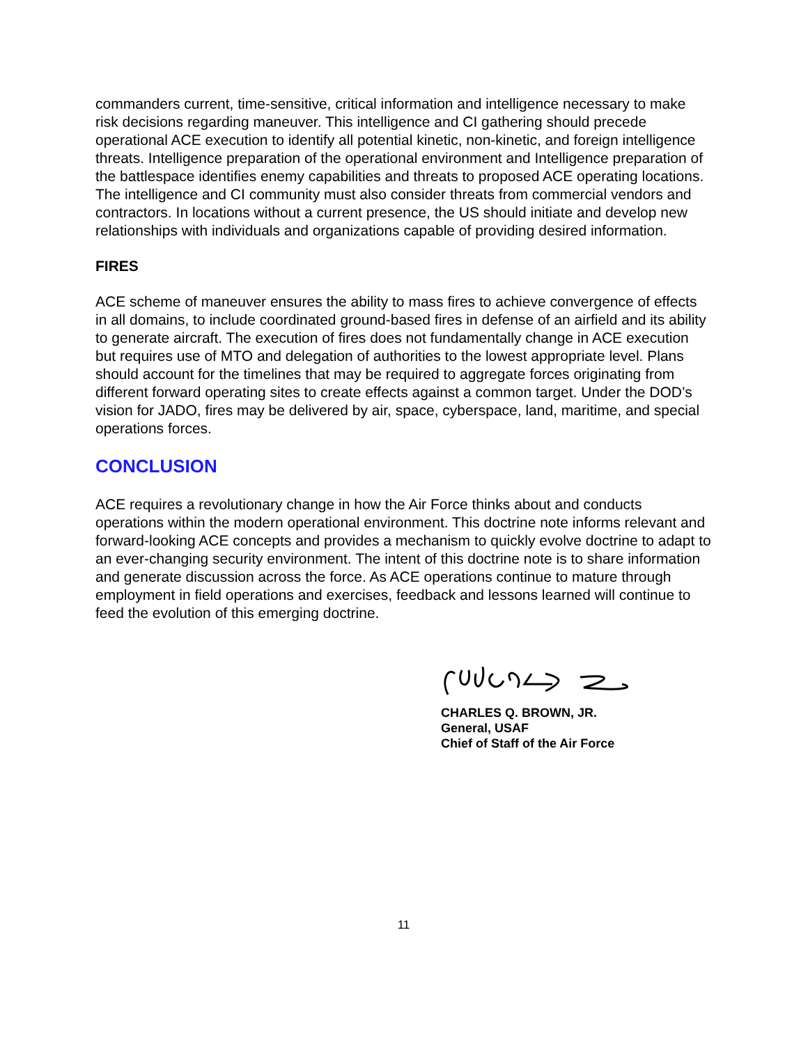commanders current, time-sensitive, critical information and intelligence necessary to make risk decisions regarding maneuver. This intelligence and CI gathering should precede operational ACE execution to identify all potential kinetic, non-kinetic, and foreign intelligence threats. Intelligence preparation of the operational environment and Intelligence preparation of the battlespace identifies enemy capabilities and threats to proposed ACE operating locations. The intelligence and CI community must also consider threats from commercial vendors and contractors. In locations without a current presence, the US should initiate and develop new relationships with individuals and organizations capable of providing desired information.
FIRES
ACE scheme of maneuver ensures the ability to mass fires to achieve convergence of effects in all domains, to include coordinated ground-based fires in defense of an airfield and its ability to generate aircraft. The execution of fires does not fundamentally change in ACE execution but requires use of MTO and delegation of authorities to the lowest appropriate level. Plans should account for the timelines that may be required to aggregate forces originating from different forward operating sites to create effects against a common target. Under the DOD’s vision for JADO, fires may be delivered by air, space, cyberspace, land, maritime, and special operations forces.
CONCLUSION
ACE requires a revolutionary change in how the Air Force thinks about and conducts operations within the modern operational environment. This doctrine note informs relevant and forward-looking ACE concepts and provides a mechanism to quickly evolve doctrine to adapt to an ever-changing security environment. The intent of this doctrine note is to share information and generate discussion across the force. As ACE operations continue to mature through employment in field operations and exercises, feedback and lessons learned will continue to feed the evolution of this emerging doctrine.
CHARLES Q. BROWN, JR.
General, USAF
Chief of Staff of the Air Force
11